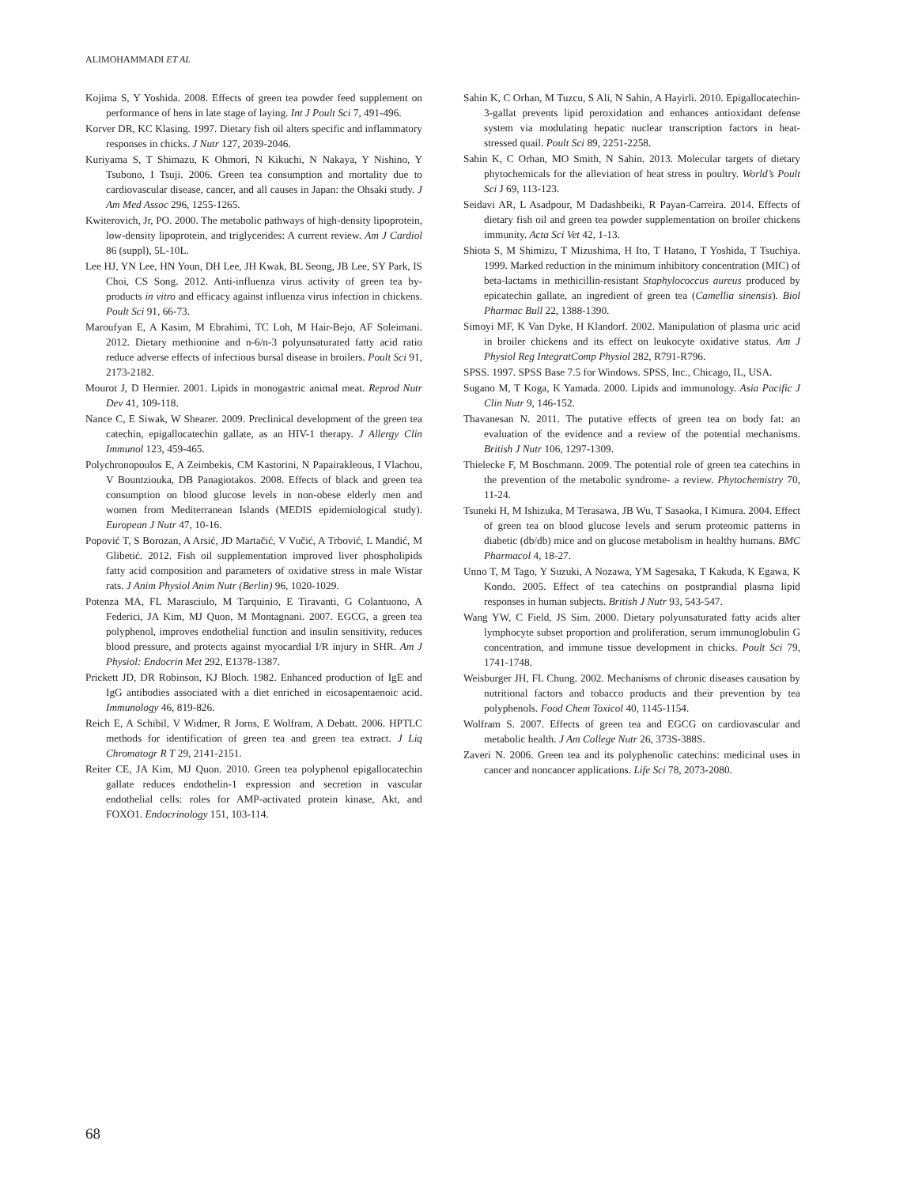ALIMOHAMMADI ET AL
Kojima S, Y Yoshida. 2008. Effects of green tea powder feed supplement on performance of hens in late stage of laying. Int J Poult Sci 7, 491-496.
Korver DR, KC Klasing. 1997. Dietary fish oil alters specific and inflammatory responses in chicks. J Nutr 127, 2039-2046.
Kuriyama S, T Shimazu, K Ohmori, N Kikuchi, N Nakaya, Y Nishino, Y Tsubono, I Tsuji. 2006. Green tea consumption and mortality due to cardiovascular disease, cancer, and all causes in Japan: the Ohsaki study. J Am Med Assoc 296, 1255-1265.
Kwiterovich, Jr, PO. 2000. The metabolic pathways of high-density lipoprotein, low-density lipoprotein, and triglycerides: A current review. Am J Cardiol 86 (suppl), 5L-10L.
Lee HJ, YN Lee, HN Youn, DH Lee, JH Kwak, BL Seong, JB Lee, SY Park, IS Choi, CS Song. 2012. Anti-influenza virus activity of green tea by-products in vitro and efficacy against influenza virus infection in chickens. Poult Sci 91, 66-73.
Maroufyan E, A Kasim, M Ebrahimi, TC Loh, M Hair-Bejo, AF Soleimani. 2012. Dietary methionine and n-6/n-3 polyunsaturated fatty acid ratio reduce adverse effects of infectious bursal disease in broilers. Poult Sci 91, 2173-2182.
Mourot J, D Hermier. 2001. Lipids in monogastric animal meat. Reprod Nutr Dev 41, 109-118.
Nance C, E Siwak, W Shearer. 2009. Preclinical development of the green tea catechin, epigallocatechin gallate, as an HIV-1 therapy. J Allergy Clin Immunol 123, 459-465.
Polychronopoulos E, A Zeimbekis, CM Kastorini, N Papairakleous, I Vlachou, V Bountziouka, DB Panagiotakos. 2008. Effects of black and green tea consumption on blood glucose levels in non-obese elderly men and women from Mediterranean Islands (MEDIS epidemiological study). European J Nutr 47, 10-16.
Popović T, S Borozan, A Arsić, JD Martačić, V Vučić, A Trbović, L Mandić, M Glibetić. 2012. Fish oil supplementation improved liver phospholipids fatty acid composition and parameters of oxidative stress in male Wistar rats. J Anim Physiol Anim Nutr (Berlin) 96, 1020-1029.
Potenza MA, FL Marasciulo, M Tarquinio, E Tiravanti, G Colantuono, A Federici, JA Kim, MJ Quon, M Montagnani. 2007. EGCG, a green tea polyphenol, improves endothelial function and insulin sensitivity, reduces blood pressure, and protects against myocardial I/R injury in SHR. Am J Physiol: Endocrin Met 292, E1378-1387.
Prickett JD, DR Robinson, KJ Bloch. 1982. Enhanced production of IgE and IgG antibodies associated with a diet enriched in eicosapentaenoic acid. Immunology 46, 819-826.
Reich E, A Schibil, V Widmer, R Jorns, E Wolfram, A Debatt. 2006. HPTLC methods for identification of green tea and green tea extract. J Liq Chromatogr R T 29, 2141-2151.
Reiter CE, JA Kim, MJ Quon. 2010. Green tea polyphenol epigallocatechin gallate reduces endothelin-1 expression and secretion in vascular endothelial cells: roles for AMP-activated protein kinase, Akt, and FOXO1. Endocrinology 151, 103-114.
Sahin K, C Orhan, M Tuzcu, S Ali, N Sahin, A Hayirli. 2010. Epigallocatechin-3-gallat prevents lipid peroxidation and enhances antioxidant defense system via modulating hepatic nuclear transcription factors in heat-stressed quail. Poult Sci 89, 2251-2258.
Sahin K, C Orhan, MO Smith, N Sahin. 2013. Molecular targets of dietary phytochemicals for the alleviation of heat stress in poultry. World’s Poult Sci J 69, 113-123.
Seidavi AR, L Asadpour, M Dadashbeiki, R Payan-Carreira. 2014. Effects of dietary fish oil and green tea powder supplementation on broiler chickens immunity. Acta Sci Vet 42, 1-13.
Shiota S, M Shimizu, T Mizushima, H Ito, T Hatano, T Yoshida, T Tsuchiya. 1999. Marked reduction in the minimum inhibitory concentration (MIC) of beta-lactams in methicillin-resistant Staphylococcus aureus produced by epicatechin gallate, an ingredient of green tea (Camellia sinensis). Biol Pharmac Bull 22, 1388-1390.
Simoyi MF, K Van Dyke, H Klandorf. 2002. Manipulation of plasma uric acid in broiler chickens and its effect on leukocyte oxidative status. Am J Physiol Reg IntegratComp Physiol 282, R791-R796.
SPSS. 1997. SPSS Base 7.5 for Windows. SPSS, Inc., Chicago, IL, USA.
Sugano M, T Koga, K Yamada. 2000. Lipids and immunology. Asia Pacific J Clin Nutr 9, 146-152.
Thavanesan N. 2011. The putative effects of green tea on body fat: an evaluation of the evidence and a review of the potential mechanisms. British J Nutr 106, 1297-1309.
Thielecke F, M Boschmann. 2009. The potential role of green tea catechins in the prevention of the metabolic syndrome- a review. Phytochemistry 70, 11-24.
Tsuneki H, M Ishizuka, M Terasawa, JB Wu, T Sasaoka, I Kimura. 2004. Effect of green tea on blood glucose levels and serum proteomic patterns in diabetic (db/db) mice and on glucose metabolism in healthy humans. BMC Pharmacol 4, 18-27.
Unno T, M Tago, Y Suzuki, A Nozawa, YM Sagesaka, T Kakuda, K Egawa, K Kondo. 2005. Effect of tea catechins on postprandial plasma lipid responses in human subjects. British J Nutr 93, 543-547.
Wang YW, C Field, JS Sim. 2000. Dietary polyunsaturated fatty acids alter lymphocyte subset proportion and proliferation, serum immunoglobulin G concentration, and immune tissue development in chicks. Poult Sci 79, 1741-1748.
Weisburger JH, FL Chung. 2002. Mechanisms of chronic diseases causation by nutritional factors and tobacco products and their prevention by tea polyphenols. Food Chem Toxicol 40, 1145-1154.
Wolfram S. 2007. Effects of green tea and EGCG on cardiovascular and metabolic health. J Am College Nutr 26, 373S-388S.
Zaveri N. 2006. Green tea and its polyphenolic catechins: medicinal uses in cancer and noncancer applications. Life Sci 78, 2073-2080.
68